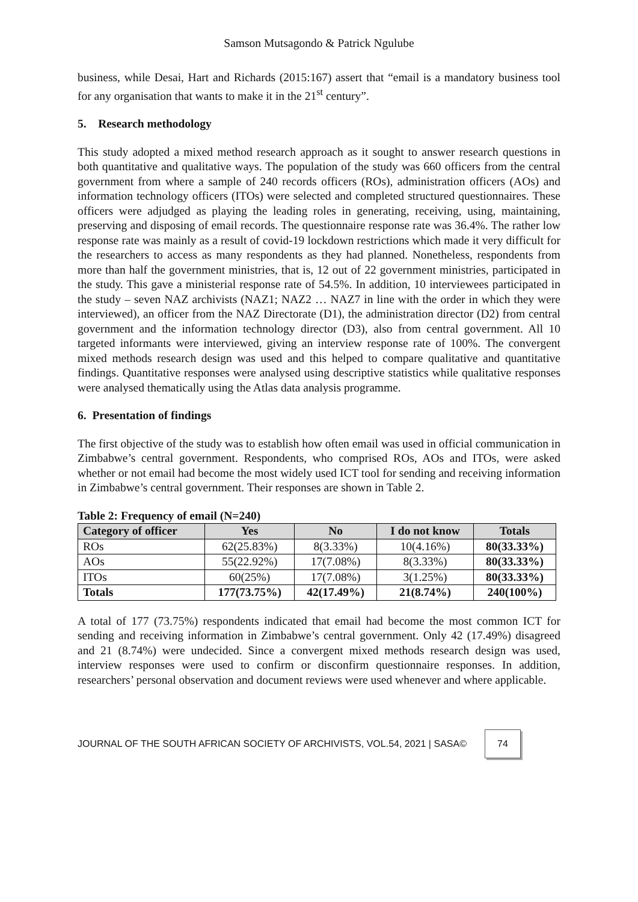Samson Mutsagondo & Patrick Ngulube
business, while Desai, Hart and Richards (2015:167) assert that “email is a mandatory business tool for any organisation that wants to make it in the 21<sup>st</sup> century”.
5. Research methodology
This study adopted a mixed method research approach as it sought to answer research questions in both quantitative and qualitative ways. The population of the study was 660 officers from the central government from where a sample of 240 records officers (ROs), administration officers (AOs) and information technology officers (ITOs) were selected and completed structured questionnaires. These officers were adjudged as playing the leading roles in generating, receiving, using, maintaining, preserving and disposing of email records. The questionnaire response rate was 36.4%. The rather low response rate was mainly as a result of covid-19 lockdown restrictions which made it very difficult for the researchers to access as many respondents as they had planned. Nonetheless, respondents from more than half the government ministries, that is, 12 out of 22 government ministries, participated in the study. This gave a ministerial response rate of 54.5%. In addition, 10 interviewees participated in the study – seven NAZ archivists (NAZ1; NAZ2 … NAZ7 in line with the order in which they were interviewed), an officer from the NAZ Directorate (D1), the administration director (D2) from central government and the information technology director (D3), also from central government. All 10 targeted informants were interviewed, giving an interview response rate of 100%. The convergent mixed methods research design was used and this helped to compare qualitative and quantitative findings. Quantitative responses were analysed using descriptive statistics while qualitative responses were analysed thematically using the Atlas data analysis programme.
6. Presentation of findings
The first objective of the study was to establish how often email was used in official communication in Zimbabwe’s central government. Respondents, who comprised ROs, AOs and ITOs, were asked whether or not email had become the most widely used ICT tool for sending and receiving information in Zimbabwe’s central government. Their responses are shown in Table 2.
Table 2: Frequency of email (N=240)
| Category of officer | Yes | No | I do not know | Totals |
| --- | --- | --- | --- | --- |
| ROs | 62(25.83%) | 8(3.33%) | 10(4.16%) | 80(33.33%) |
| AOs | 55(22.92%) | 17(7.08%) | 8(3.33%) | 80(33.33%) |
| ITOs | 60(25%) | 17(7.08%) | 3(1.25%) | 80(33.33%) |
| Totals | 177(73.75%) | 42(17.49%) | 21(8.74%) | 240(100%) |
A total of 177 (73.75%) respondents indicated that email had become the most common ICT for sending and receiving information in Zimbabwe’s central government. Only 42 (17.49%) disagreed and 21 (8.74%) were undecided. Since a convergent mixed methods research design was used, interview responses were used to confirm or disconfirm questionnaire responses. In addition, researchers’ personal observation and document reviews were used whenever and where applicable.
JOURNAL OF THE SOUTH AFRICAN SOCIETY OF ARCHIVISTS, VOL.54, 2021 | SASA© 74